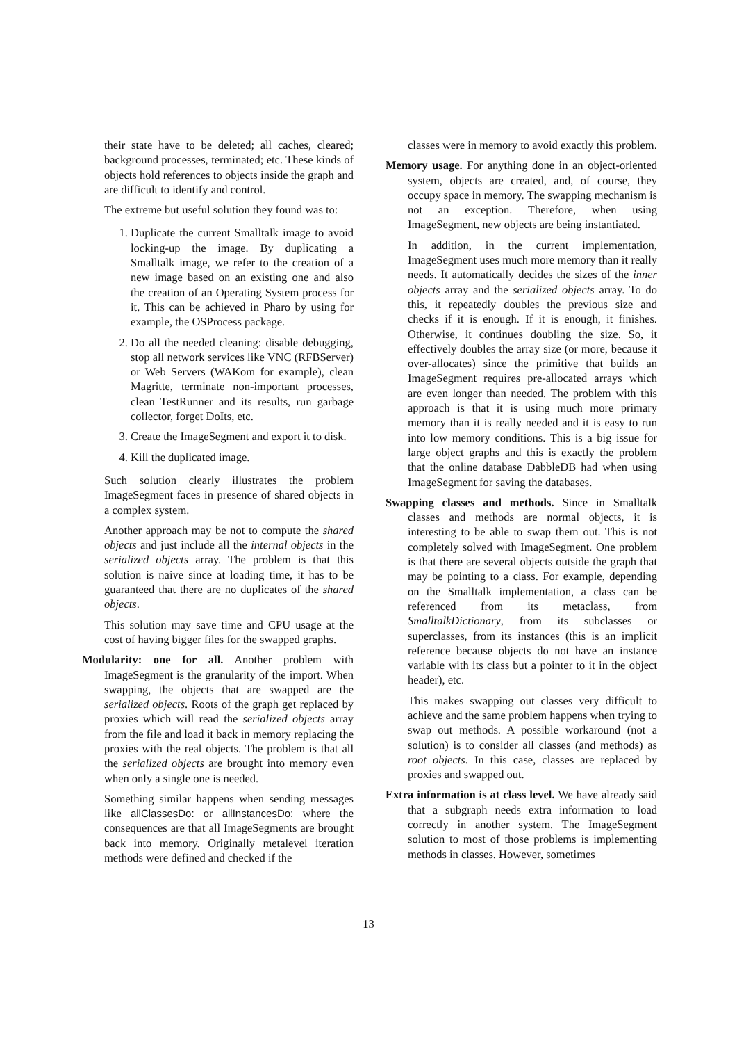their state have to be deleted; all caches, cleared; background processes, terminated; etc. These kinds of objects hold references to objects inside the graph and are difficult to identify and control.
The extreme but useful solution they found was to:
1. Duplicate the current Smalltalk image to avoid locking-up the image. By duplicating a Smalltalk image, we refer to the creation of a new image based on an existing one and also the creation of an Operating System process for it. This can be achieved in Pharo by using for example, the OSProcess package.
2. Do all the needed cleaning: disable debugging, stop all network services like VNC (RFBServer) or Web Servers (WAKom for example), clean Magritte, terminate non-important processes, clean TestRunner and its results, run garbage collector, forget DoIts, etc.
3. Create the ImageSegment and export it to disk.
4. Kill the duplicated image.
Such solution clearly illustrates the problem ImageSegment faces in presence of shared objects in a complex system.
Another approach may be not to compute the shared objects and just include all the internal objects in the serialized objects array. The problem is that this solution is naive since at loading time, it has to be guaranteed that there are no duplicates of the shared objects.
This solution may save time and CPU usage at the cost of having bigger files for the swapped graphs.
Modularity: one for all. Another problem with ImageSegment is the granularity of the import. When swapping, the objects that are swapped are the serialized objects. Roots of the graph get replaced by proxies which will read the serialized objects array from the file and load it back in memory replacing the proxies with the real objects. The problem is that all the serialized objects are brought into memory even when only a single one is needed.
Something similar happens when sending messages like allClassesDo: or allInstancesDo: where the consequences are that all ImageSegments are brought back into memory. Originally metalevel iteration methods were defined and checked if the
classes were in memory to avoid exactly this problem.
Memory usage. For anything done in an object-oriented system, objects are created, and, of course, they occupy space in memory. The swapping mechanism is not an exception. Therefore, when using ImageSegment, new objects are being instantiated.
In addition, in the current implementation, ImageSegment uses much more memory than it really needs. It automatically decides the sizes of the inner objects array and the serialized objects array. To do this, it repeatedly doubles the previous size and checks if it is enough. If it is enough, it finishes. Otherwise, it continues doubling the size. So, it effectively doubles the array size (or more, because it over-allocates) since the primitive that builds an ImageSegment requires pre-allocated arrays which are even longer than needed. The problem with this approach is that it is using much more primary memory than it is really needed and it is easy to run into low memory conditions. This is a big issue for large object graphs and this is exactly the problem that the online database DabbleDB had when using ImageSegment for saving the databases.
Swapping classes and methods. Since in Smalltalk classes and methods are normal objects, it is interesting to be able to swap them out. This is not completely solved with ImageSegment. One problem is that there are several objects outside the graph that may be pointing to a class. For example, depending on the Smalltalk implementation, a class can be referenced from its metaclass, from SmalltalkDictionary, from its subclasses or superclasses, from its instances (this is an implicit reference because objects do not have an instance variable with its class but a pointer to it in the object header), etc.
This makes swapping out classes very difficult to achieve and the same problem happens when trying to swap out methods. A possible workaround (not a solution) is to consider all classes (and methods) as root objects. In this case, classes are replaced by proxies and swapped out.
Extra information is at class level. We have already said that a subgraph needs extra information to load correctly in another system. The ImageSegment solution to most of those problems is implementing methods in classes. However, sometimes
13